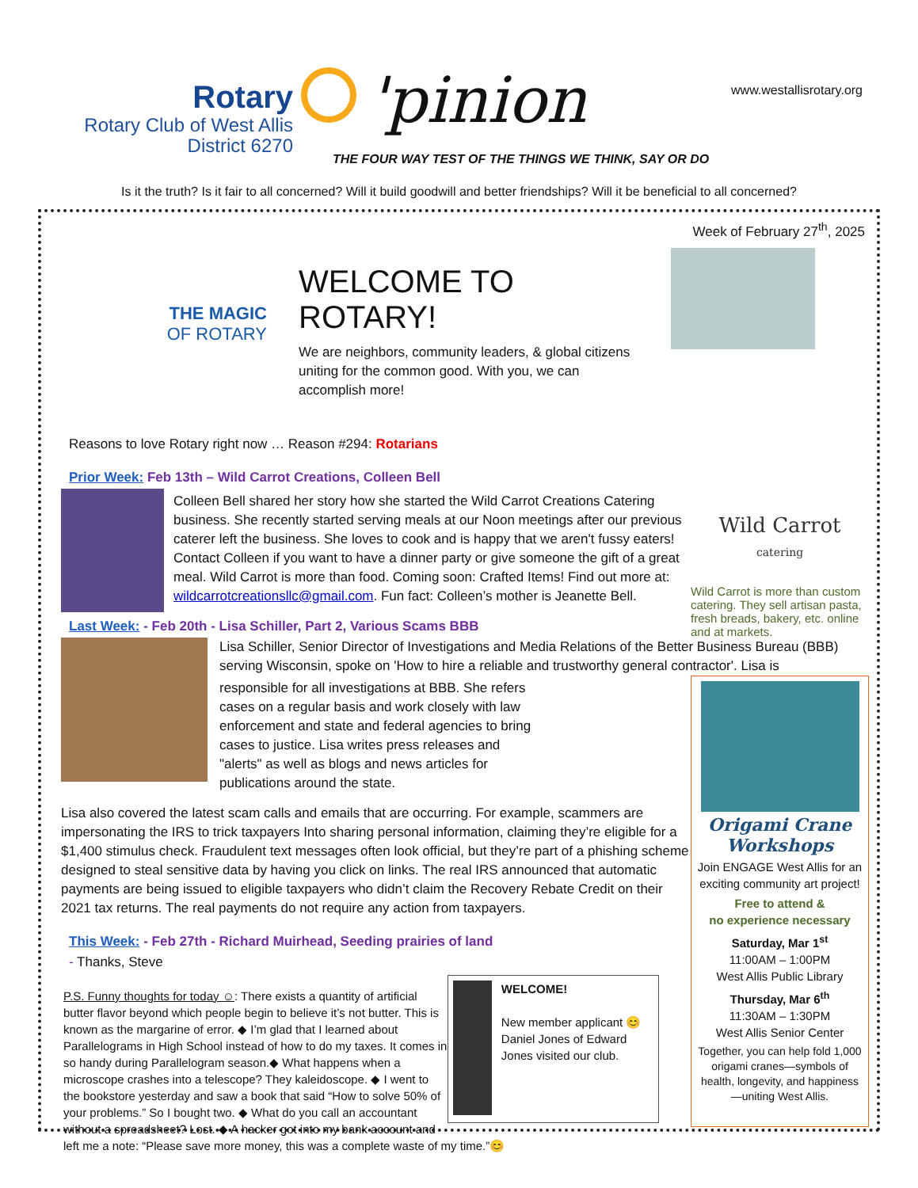Rotary
Rotary Club of West Allis
District 6270
'pinion www.westallisrotary.org
THE FOUR WAY TEST OF THE THINGS WE THINK, SAY OR DO
Is it the truth? Is it fair to all concerned? Will it build goodwill and better friendships? Will it be beneficial to all concerned?
Week of February 27<sup>th</sup>, 2025
THE MAGIC
OF ROTARY
WELCOME TO ROTARY!
We are neighbors, community leaders, & global citizens uniting for the common good. With you, we can accomplish more!
Wild Carrot
catering
Wild Carrot is more than custom catering. They sell artisan pasta, fresh breads, bakery, etc. online and at markets.
Reasons to love Rotary right now … Reason #294: Rotarians
Prior Week: Feb 13th – Wild Carrot Creations, Colleen Bell
Colleen Bell shared her story how she started the Wild Carrot Creations Catering business. She recently started serving meals at our Noon meetings after our previous caterer left the business. She loves to cook and is happy that we aren't fussy eaters! Contact Colleen if you want to have a dinner party or give someone the gift of a great meal. Wild Carrot is more than food. Coming soon: Crafted Items! Find out more at: wildcarrotcreationsllc@gmail.com. Fun fact: Colleen’s mother is Jeanette Bell.
Last Week: - Feb 20th - Lisa Schiller, Part 2, Various Scams BBB
Lisa Schiller, Senior Director of Investigations and Media Relations of the Better Business Bureau (BBB) serving Wisconsin, spoke on 'How to hire a reliable and trustworthy general contractor'. Lisa is
responsible for all investigations at BBB. She refers cases on a regular basis and work closely with law enforcement and state and federal agencies to bring cases to justice. Lisa writes press releases and "alerts" as well as blogs and news articles for publications around the state.
Lisa also covered the latest scam calls and emails that are occurring. For example, scammers are impersonating the IRS to trick taxpayers Into sharing personal information, claiming they’re eligible for a $1,400 stimulus check. Fraudulent text messages often look official, but they’re part of a phishing scheme designed to steal sensitive data by having you click on links. The real IRS announced that automatic payments are being issued to eligible taxpayers who didn’t claim the Recovery Rebate Credit on their 2021 tax returns. The real payments do not require any action from taxpayers.
This Week: - Feb 27th - Richard Muirhead, Seeding prairies of land
- Thanks, Steve
WELCOME!
New member applicant 😊 Daniel Jones of Edward Jones visited our club.
P.S. Funny thoughts for today ☺: There exists a quantity of artificial butter flavor beyond which people begin to believe it’s not butter. This is known as the margarine of error. ◆ I’m glad that I learned about Parallelograms in High School instead of how to do my taxes. It comes in so handy during Parallelogram season.◆ What happens when a microscope crashes into a telescope? They kaleidoscope. ◆ I went to the bookstore yesterday and saw a book that said “How to solve 50% of your problems.” So I bought two. ◆ What do you call an accountant without a spreadsheet? Lost. ◆ A hacker got into my bank account and left me a note: “Please save more money, this was a complete waste of my time.”😊
Origami Crane Workshops
Join ENGAGE West Allis for an exciting community art project!
Free to attend &
no experience necessary
Saturday, Mar 1<sup>st</sup>
11:00AM – 1:00PM
West Allis Public Library
Thursday, Mar 6<sup>th</sup>
11:30AM – 1:30PM
West Allis Senior Center
Together, you can help fold 1,000 origami cranes—symbols of health, longevity, and happiness —uniting West Allis.